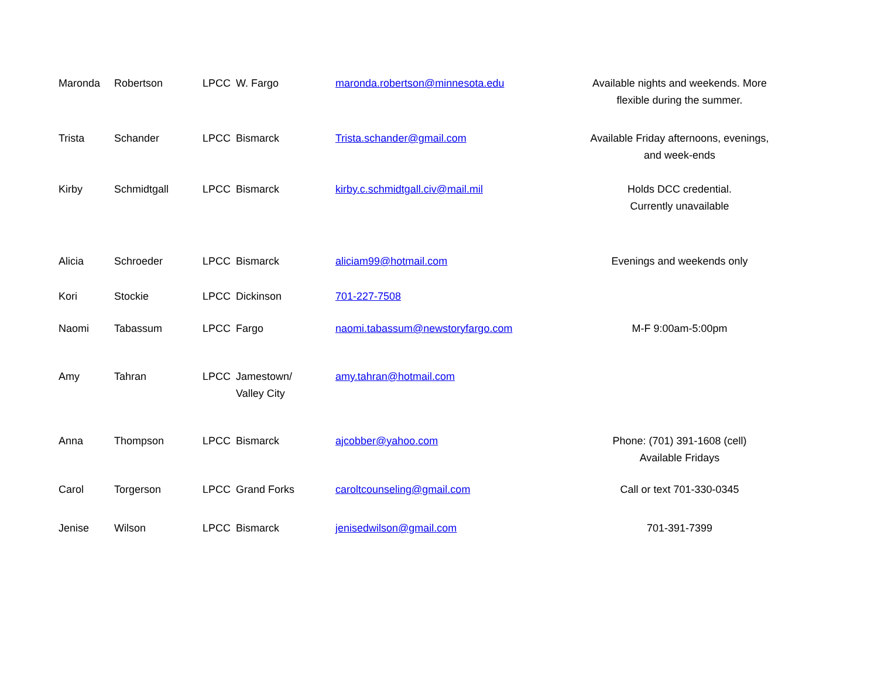| Maronda | Robertson | LPCC | W. Fargo | maronda.robertson@minnesota.edu | Available nights and weekends. More flexible during the summer. |
| Trista | Schander | LPCC | Bismarck | Trista.schander@gmail.com | Available Friday afternoons, evenings, and week-ends |
| Kirby | Schmidtgall | LPCC | Bismarck | kirby.c.schmidtgall.civ@mail.mil | Holds DCC credential. Currently unavailable |
| Alicia | Schroeder | LPCC | Bismarck | aliciam99@hotmail.com | Evenings and weekends only |
| Kori | Stockie | LPCC | Dickinson | 701-227-7508 | |
| Naomi | Tabassum | LPCC | Fargo | naomi.tabassum@newstoryfargo.com | M-F 9:00am-5:00pm |
| Amy | Tahran | LPCC | Jamestown/ Valley City | amy.tahran@hotmail.com | |
| Anna | Thompson | LPCC | Bismarck | ajcobber@yahoo.com | Phone: (701) 391-1608 (cell) Available Fridays |
| Carol | Torgerson | LPCC | Grand Forks | caroltcounseling@gmail.com | Call or text 701-330-0345 |
| Jenise | Wilson | LPCC | Bismarck | jenisedwilson@gmail.com | 701-391-7399 |